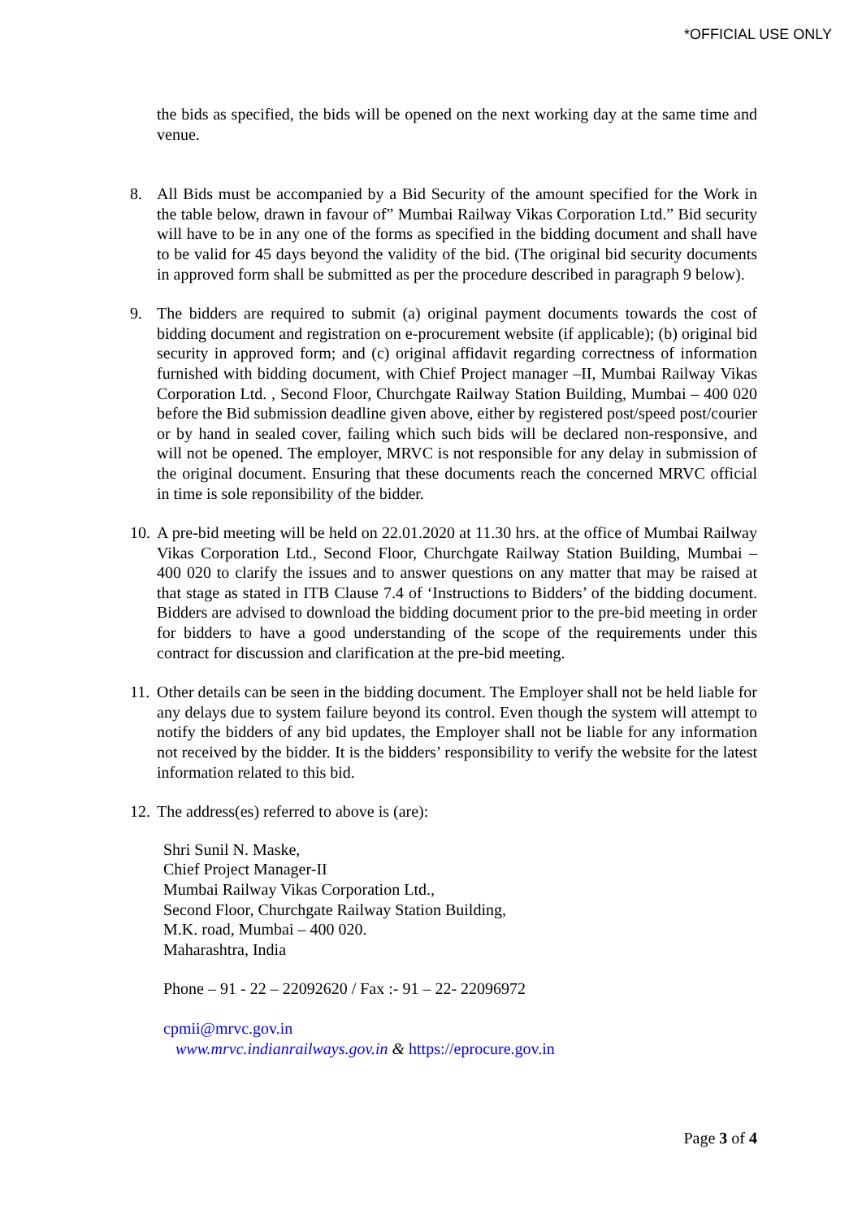*OFFICIAL USE ONLY
the bids as specified, the bids will be opened on the next working day at the same time and venue.
8. All Bids must be accompanied by a Bid Security of the amount specified for the Work in the table below, drawn in favour of” Mumbai Railway Vikas Corporation Ltd.” Bid security will have to be in any one of the forms as specified in the bidding document and shall have to be valid for 45 days beyond the validity of the bid. (The original bid security documents in approved form shall be submitted as per the procedure described in paragraph 9 below).
9. The bidders are required to submit (a) original payment documents towards the cost of bidding document and registration on e-procurement website (if applicable); (b) original bid security in approved form; and (c) original affidavit regarding correctness of information furnished with bidding document, with Chief Project manager –II, Mumbai Railway Vikas Corporation Ltd. , Second Floor, Churchgate Railway Station Building, Mumbai – 400 020 before the Bid submission deadline given above, either by registered post/speed post/courier or by hand in sealed cover, failing which such bids will be declared non-responsive, and will not be opened. The employer, MRVC is not responsible for any delay in submission of the original document. Ensuring that these documents reach the concerned MRVC official in time is sole reponsibility of the bidder.
10.
A pre-bid meeting will be held on 22.01.2020 at 11.30 hrs. at the office of Mumbai Railway Vikas Corporation Ltd., Second Floor, Churchgate Railway Station Building, Mumbai – 400 020 to clarify the issues and to answer questions on any matter that may be raised at that stage as stated in ITB Clause 7.4 of ‘Instructions to Bidders’ of the bidding document. Bidders are advised to download the bidding document prior to the pre-bid meeting in order for bidders to have a good understanding of the scope of the requirements under this contract for discussion and clarification at the pre-bid meeting.
11.
Other details can be seen in the bidding document. The Employer shall not be held liable for any delays due to system failure beyond its control. Even though the system will attempt to notify the bidders of any bid updates, the Employer shall not be liable for any information not received by the bidder. It is the bidders’ responsibility to verify the website for the latest information related to this bid.
12.
The address(es) referred to above is (are):
Shri Sunil N. Maske,
Chief Project Manager-II
Mumbai Railway Vikas Corporation Ltd.,
Second Floor, Churchgate Railway Station Building,
M.K. road, Mumbai – 400 020.
Maharashtra, India
Phone – 91 - 22 – 22092620 / Fax :- 91 – 22- 22096972
cpmii@mrvc.gov.in
www.mrvc.indianrailways.gov.in & https://eprocure.gov.in
Page 3 of 4